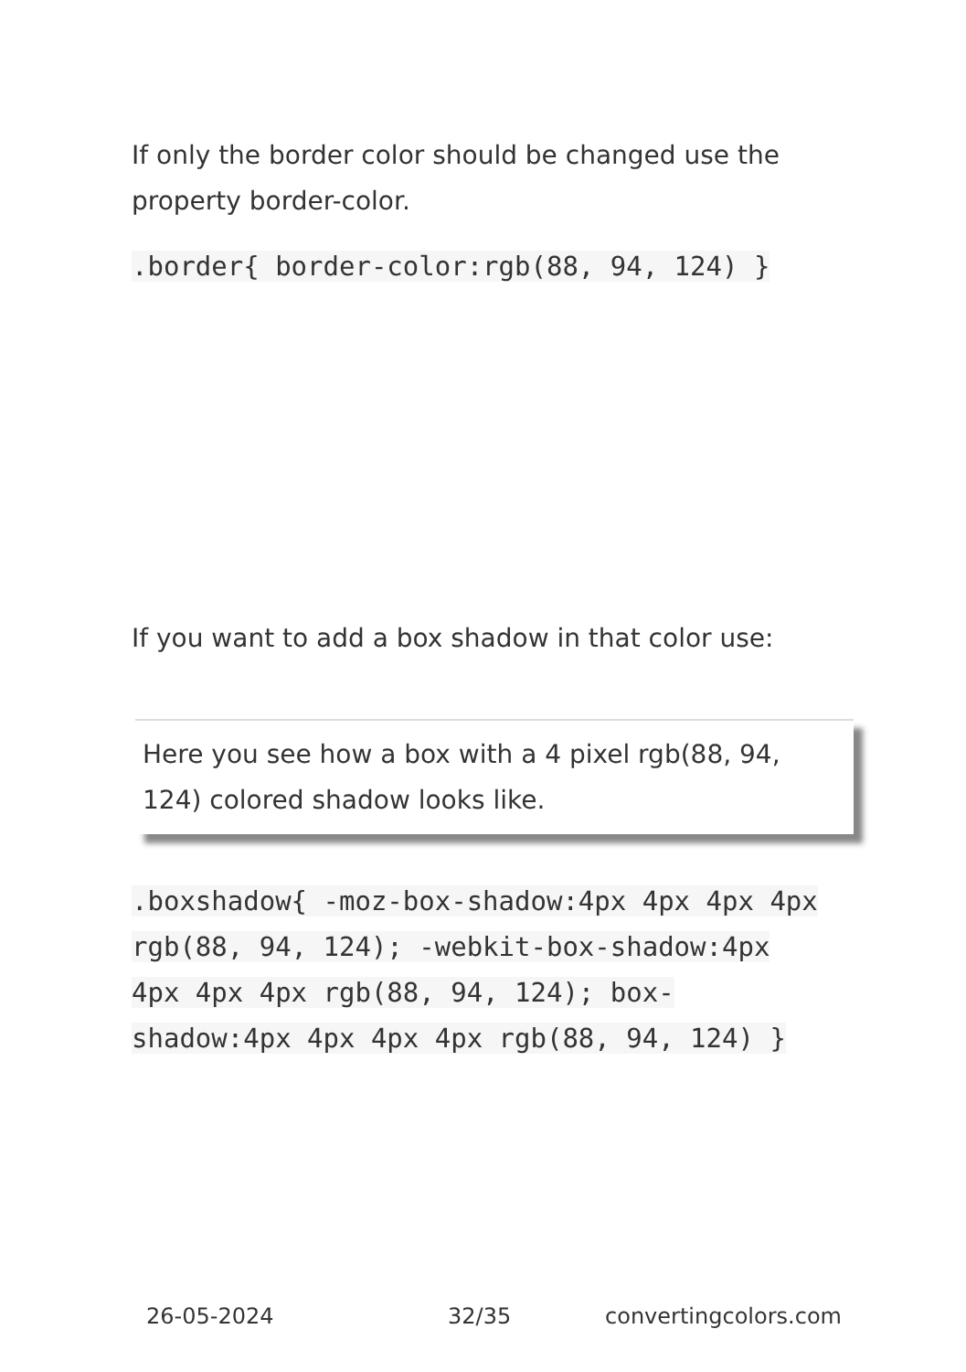If only the border color should be changed use the property border-color.
.border{ border-color:rgb(88, 94, 124) }
If you want to add a box shadow in that color use:
Here you see how a box with a 4 pixel rgb(88, 94, 124) colored shadow looks like.
.boxshadow{ -moz-box-shadow:4px 4px 4px 4px rgb(88, 94, 124); -webkit-box-shadow:4px 4px 4px 4px rgb(88, 94, 124); box-shadow:4px 4px 4px 4px rgb(88, 94, 124) }
26-05-2024 32/35 convertingcolors.com